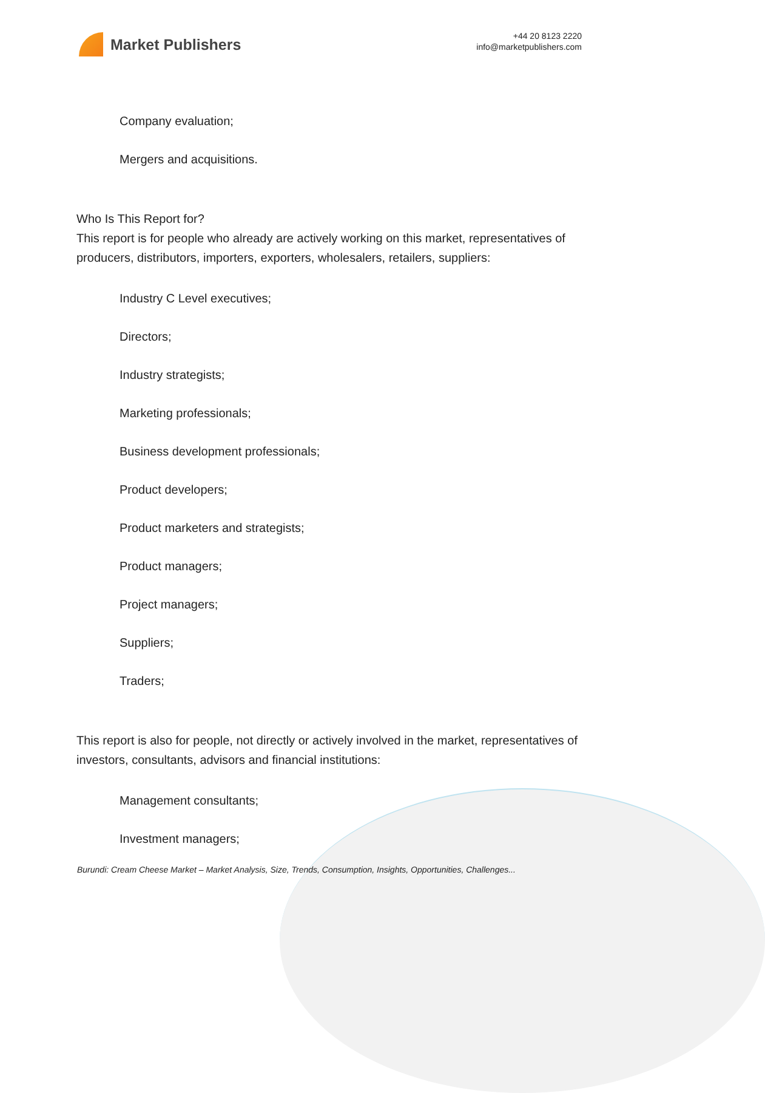Market Publishers
+44 20 8123 2220
info@marketpublishers.com
Company evaluation;
Mergers and acquisitions.
Who Is This Report for?
This report is for people who already are actively working on this market, representatives of producers, distributors, importers, exporters, wholesalers, retailers, suppliers:
Industry C Level executives;
Directors;
Industry strategists;
Marketing professionals;
Business development professionals;
Product developers;
Product marketers and strategists;
Product managers;
Project managers;
Suppliers;
Traders;
This report is also for people, not directly or actively involved in the market, representatives of investors, consultants, advisors and financial institutions:
Management consultants;
Investment managers;
Burundi: Cream Cheese Market – Market Analysis, Size, Trends, Consumption, Insights, Opportunities, Challenges...